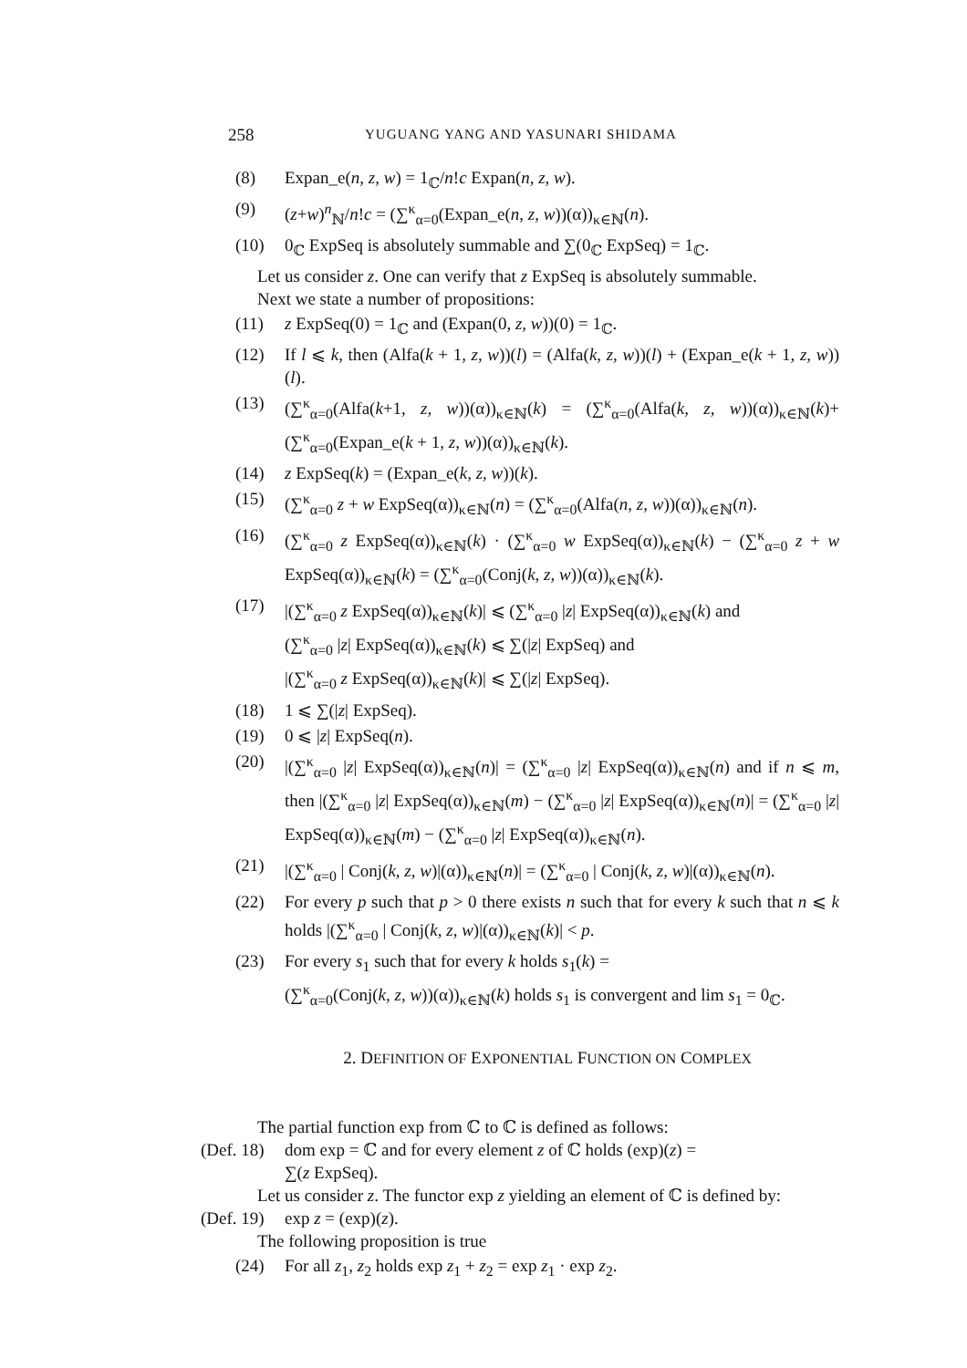258 YUGUANG YANG AND YASUNARI SHIDAMA
(8) Expan_e(n, z, w) = 1<sub>ℂ</sub>/n!c Expan(n, z, w).
(9) (z+w)<sup>n</sup><sub>ℕ</sub>/n!c = (∑<sup>κ</sup><sub>α=0</sub>(Expan_e(n, z, w))(α))<sub>κ∈ℕ</sub>(n).
(10) 0<sub>ℂ</sub> ExpSeq is absolutely summable and ∑(0<sub>ℂ</sub> ExpSeq) = 1<sub>ℂ</sub>.
Let us consider z. One can verify that z ExpSeq is absolutely summable.
Next we state a number of propositions:
(11) z ExpSeq(0) = 1<sub>ℂ</sub> and (Expan(0, z, w))(0) = 1<sub>ℂ</sub>.
(12) If l ⩽ k, then (Alfa(k + 1, z, w))(l) = (Alfa(k, z, w))(l) + (Expan_e(k + 1, z, w))(l).
(13) (∑<sup>κ</sup><sub>α=0</sub>(Alfa(k+1, z, w))(α))<sub>κ∈ℕ</sub>(k) = (∑<sup>κ</sup><sub>α=0</sub>(Alfa(k, z, w))(α))<sub>κ∈ℕ</sub>(k)+ (∑<sup>κ</sup><sub>α=0</sub>(Expan_e(k + 1, z, w))(α))<sub>κ∈ℕ</sub>(k).
(14) z ExpSeq(k) = (Expan_e(k, z, w))(k).
(15) (∑<sup>κ</sup><sub>α=0</sub> z + w ExpSeq(α))<sub>κ∈ℕ</sub>(n) = (∑<sup>κ</sup><sub>α=0</sub>(Alfa(n, z, w))(α))<sub>κ∈ℕ</sub>(n).
(16) (∑<sup>κ</sup><sub>α=0</sub> z ExpSeq(α))<sub>κ∈ℕ</sub>(k) · (∑<sup>κ</sup><sub>α=0</sub> w ExpSeq(α))<sub>κ∈ℕ</sub>(k) − (∑<sup>κ</sup><sub>α=0</sub> z + w ExpSeq(α))<sub>κ∈ℕ</sub>(k) = (∑<sup>κ</sup><sub>α=0</sub>(Conj(k, z, w))(α))<sub>κ∈ℕ</sub>(k).
(17) |(∑<sup>κ</sup><sub>α=0</sub> z ExpSeq(α))<sub>κ∈ℕ</sub>(k)| ⩽ (∑<sup>κ</sup><sub>α=0</sub> |z| ExpSeq(α))<sub>κ∈ℕ</sub>(k) and
(∑<sup>κ</sup><sub>α=0</sub> |z| ExpSeq(α))<sub>κ∈ℕ</sub>(k) ⩽ ∑(|z| ExpSeq) and
|(∑<sup>κ</sup><sub>α=0</sub> z ExpSeq(α))<sub>κ∈ℕ</sub>(k)| ⩽ ∑(|z| ExpSeq).
(18) 1 ⩽ ∑(|z| ExpSeq).
(19) 0 ⩽ |z| ExpSeq(n).
(20) |(∑<sup>κ</sup><sub>α=0</sub> |z| ExpSeq(α))<sub>κ∈ℕ</sub>(n)| = (∑<sup>κ</sup><sub>α=0</sub> |z| ExpSeq(α))<sub>κ∈ℕ</sub>(n) and if n ⩽ m, then |(∑<sup>κ</sup><sub>α=0</sub> |z| ExpSeq(α))<sub>κ∈ℕ</sub>(m) − (∑<sup>κ</sup><sub>α=0</sub> |z| ExpSeq(α))<sub>κ∈ℕ</sub>(n)| = (∑<sup>κ</sup><sub>α=0</sub> |z| ExpSeq(α))<sub>κ∈ℕ</sub>(m) − (∑<sup>κ</sup><sub>α=0</sub> |z| ExpSeq(α))<sub>κ∈ℕ</sub>(n).
(21) |(∑<sup>κ</sup><sub>α=0</sub> | Conj(k, z, w)|(α))<sub>κ∈ℕ</sub>(n)| = (∑<sup>κ</sup><sub>α=0</sub> | Conj(k, z, w)|(α))<sub>κ∈ℕ</sub>(n).
(22) For every p such that p > 0 there exists n such that for every k such that n ⩽ k holds |(∑<sup>κ</sup><sub>α=0</sub> | Conj(k, z, w)|(α))<sub>κ∈ℕ</sub>(k)| < p.
(23) For every s<sub>1</sub> such that for every k holds s<sub>1</sub>(k) =
(∑<sup>κ</sup><sub>α=0</sub>(Conj(k, z, w))(α))<sub>κ∈ℕ</sub>(k) holds s<sub>1</sub> is convergent and lim s<sub>1</sub> = 0<sub>ℂ</sub>.
2. DEFINITION OF EXPONENTIAL FUNCTION ON COMPLEX
The partial function exp from ℂ to ℂ is defined as follows:
(Def. 18) dom exp = ℂ and for every element z of ℂ holds (exp)(z) =
∑(z ExpSeq).
Let us consider z. The functor exp z yielding an element of ℂ is defined by:
(Def. 19) exp z = (exp)(z).
The following proposition is true
(24) For all z<sub>1</sub>, z<sub>2</sub> holds exp z<sub>1</sub> + z<sub>2</sub> = exp z<sub>1</sub> · exp z<sub>2</sub>.